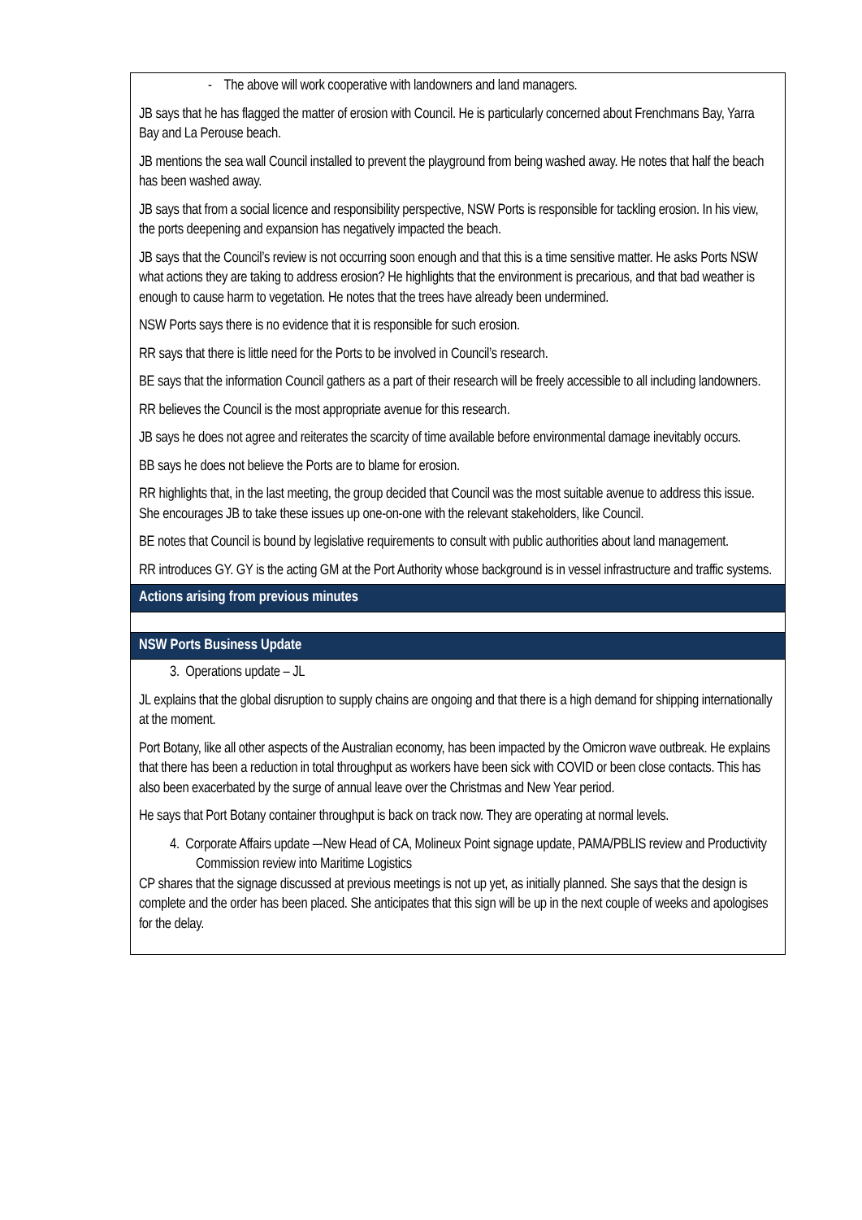| - The above will work cooperative with landowners and land managers. JB says that he has flagged the matter of erosion with Council. He is particularly concerned about Frenchmans Bay, Yarra Bay and La Perouse beach. JB mentions the sea wall Council installed to prevent the playground from being washed away. He notes that half the beach has been washed away. JB says that from a social licence and responsibility perspective, NSW Ports is responsible for tackling erosion. In his view, the ports deepening and expansion has negatively impacted the beach. JB says that the Council’s review is not occurring soon enough and that this is a time sensitive matter. He asks Ports NSW what actions they are taking to address erosion? He highlights that the environment is precarious, and that bad weather is enough to cause harm to vegetation. He notes that the trees have already been undermined. NSW Ports says there is no evidence that it is responsible for such erosion. RR says that there is little need for the Ports to be involved in Council’s research. BE says that the information Council gathers as a part of their research will be freely accessible to all including landowners. RR believes the Council is the most appropriate avenue for this research. JB says he does not agree and reiterates the scarcity of time available before environmental damage inevitably occurs. BB says he does not believe the Ports are to blame for erosion. RR highlights that, in the last meeting, the group decided that Council was the most suitable avenue to address this issue. She encourages JB to take these issues up one-on-one with the relevant stakeholders, like Council. BE notes that Council is bound by legislative requirements to consult with public authorities about land management. RR introduces GY. GY is the acting GM at the Port Authority whose background is in vessel infrastructure and traffic systems. |
| Actions arising from previous minutes |
| NSW Ports Business Update |
| 3. Operations update – JL JL explains that the global disruption to supply chains are ongoing and that there is a high demand for shipping internationally at the moment. Port Botany, like all other aspects of the Australian economy, has been impacted by the Omicron wave outbreak. He explains that there has been a reduction in total throughput as workers have been sick with COVID or been close contacts. This has also been exacerbated by the surge of annual leave over the Christmas and New Year period. He says that Port Botany container throughput is back on track now. They are operating at normal levels. 4. Corporate Affairs update –-New Head of CA, Molineux Point signage update, PAMA/PBLIS review and Productivity Commission review into Maritime Logistics CP shares that the signage discussed at previous meetings is not up yet, as initially planned. She says that the design is complete and the order has been placed. She anticipates that this sign will be up in the next couple of weeks and apologises for the delay. |